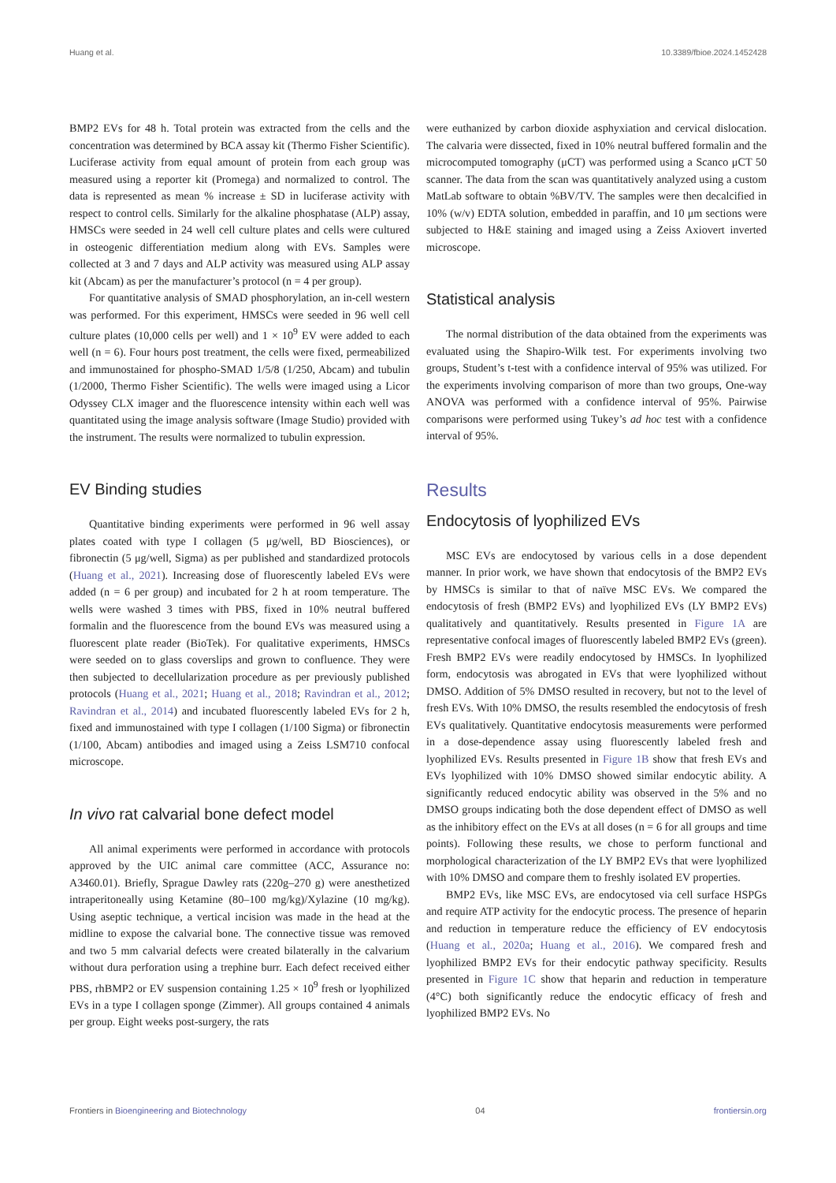Huang et al. 10.3389/fbioe.2024.1452428
BMP2 EVs for 48 h. Total protein was extracted from the cells and the concentration was determined by BCA assay kit (Thermo Fisher Scientific). Luciferase activity from equal amount of protein from each group was measured using a reporter kit (Promega) and normalized to control. The data is represented as mean % increase ± SD in luciferase activity with respect to control cells. Similarly for the alkaline phosphatase (ALP) assay, HMSCs were seeded in 24 well cell culture plates and cells were cultured in osteogenic differentiation medium along with EVs. Samples were collected at 3 and 7 days and ALP activity was measured using ALP assay kit (Abcam) as per the manufacturer’s protocol (n = 4 per group).
For quantitative analysis of SMAD phosphorylation, an in-cell western was performed. For this experiment, HMSCs were seeded in 96 well cell culture plates (10,000 cells per well) and 1 × 10<sup>9</sup> EV were added to each well (n = 6). Four hours post treatment, the cells were fixed, permeabilized and immunostained for phospho-SMAD 1/5/8 (1/250, Abcam) and tubulin (1/2000, Thermo Fisher Scientific). The wells were imaged using a Licor Odyssey CLX imager and the fluorescence intensity within each well was quantitated using the image analysis software (Image Studio) provided with the instrument. The results were normalized to tubulin expression.
EV Binding studies
Quantitative binding experiments were performed in 96 well assay plates coated with type I collagen (5 μg/well, BD Biosciences), or fibronectin (5 μg/well, Sigma) as per published and standardized protocols (Huang et al., 2021). Increasing dose of fluorescently labeled EVs were added (n = 6 per group) and incubated for 2 h at room temperature. The wells were washed 3 times with PBS, fixed in 10% neutral buffered formalin and the fluorescence from the bound EVs was measured using a fluorescent plate reader (BioTek). For qualitative experiments, HMSCs were seeded on to glass coverslips and grown to confluence. They were then subjected to decellularization procedure as per previously published protocols (Huang et al., 2021; Huang et al., 2018; Ravindran et al., 2012; Ravindran et al., 2014) and incubated fluorescently labeled EVs for 2 h, fixed and immunostained with type I collagen (1/100 Sigma) or fibronectin (1/100, Abcam) antibodies and imaged using a Zeiss LSM710 confocal microscope.
In vivo rat calvarial bone defect model
All animal experiments were performed in accordance with protocols approved by the UIC animal care committee (ACC, Assurance no: A3460.01). Briefly, Sprague Dawley rats (220g–270 g) were anesthetized intraperitoneally using Ketamine (80–100 mg/kg)/Xylazine (10 mg/kg). Using aseptic technique, a vertical incision was made in the head at the midline to expose the calvarial bone. The connective tissue was removed and two 5 mm calvarial defects were created bilaterally in the calvarium without dura perforation using a trephine burr. Each defect received either PBS, rhBMP2 or EV suspension containing 1.25 × 10<sup>9</sup> fresh or lyophilized EVs in a type I collagen sponge (Zimmer). All groups contained 4 animals per group. Eight weeks post-surgery, the rats
were euthanized by carbon dioxide asphyxiation and cervical dislocation. The calvaria were dissected, fixed in 10% neutral buffered formalin and the microcomputed tomography (μCT) was performed using a Scanco μCT 50 scanner. The data from the scan was quantitatively analyzed using a custom MatLab software to obtain %BV/TV. The samples were then decalcified in 10% (w/v) EDTA solution, embedded in paraffin, and 10 μm sections were subjected to H&E staining and imaged using a Zeiss Axiovert inverted microscope.
Statistical analysis
The normal distribution of the data obtained from the experiments was evaluated using the Shapiro-Wilk test. For experiments involving two groups, Student’s t-test with a confidence interval of 95% was utilized. For the experiments involving comparison of more than two groups, One-way ANOVA was performed with a confidence interval of 95%. Pairwise comparisons were performed using Tukey’s ad hoc test with a confidence interval of 95%.
Results
Endocytosis of lyophilized EVs
MSC EVs are endocytosed by various cells in a dose dependent manner. In prior work, we have shown that endocytosis of the BMP2 EVs by HMSCs is similar to that of naïve MSC EVs. We compared the endocytosis of fresh (BMP2 EVs) and lyophilized EVs (LY BMP2 EVs) qualitatively and quantitatively. Results presented in Figure 1A are representative confocal images of fluorescently labeled BMP2 EVs (green). Fresh BMP2 EVs were readily endocytosed by HMSCs. In lyophilized form, endocytosis was abrogated in EVs that were lyophilized without DMSO. Addition of 5% DMSO resulted in recovery, but not to the level of fresh EVs. With 10% DMSO, the results resembled the endocytosis of fresh EVs qualitatively. Quantitative endocytosis measurements were performed in a dose-dependence assay using fluorescently labeled fresh and lyophilized EVs. Results presented in Figure 1B show that fresh EVs and EVs lyophilized with 10% DMSO showed similar endocytic ability. A significantly reduced endocytic ability was observed in the 5% and no DMSO groups indicating both the dose dependent effect of DMSO as well as the inhibitory effect on the EVs at all doses (n = 6 for all groups and time points). Following these results, we chose to perform functional and morphological characterization of the LY BMP2 EVs that were lyophilized with 10% DMSO and compare them to freshly isolated EV properties.
BMP2 EVs, like MSC EVs, are endocytosed via cell surface HSPGs and require ATP activity for the endocytic process. The presence of heparin and reduction in temperature reduce the efficiency of EV endocytosis (Huang et al., 2020a; Huang et al., 2016). We compared fresh and lyophilized BMP2 EVs for their endocytic pathway specificity. Results presented in Figure 1C show that heparin and reduction in temperature (4°C) both significantly reduce the endocytic efficacy of fresh and lyophilized BMP2 EVs. No
Frontiers in Bioengineering and Biotechnology 04 frontiersin.org